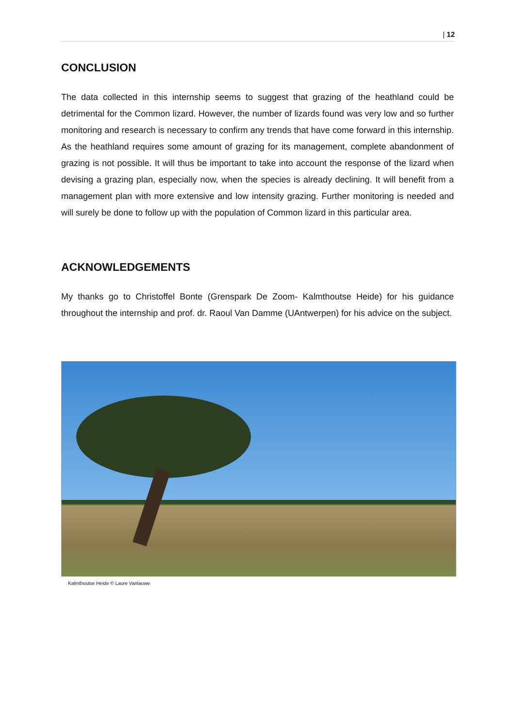| 12
CONCLUSION
The data collected in this internship seems to suggest that grazing of the heathland could be detrimental for the Common lizard. However, the number of lizards found was very low and so further monitoring and research is necessary to confirm any trends that have come forward in this internship. As the heathland requires some amount of grazing for its management, complete abandonment of grazing is not possible. It will thus be important to take into account the response of the lizard when devising a grazing plan, especially now, when the species is already declining. It will benefit from a management plan with more extensive and low intensity grazing. Further monitoring is needed and will surely be done to follow up with the population of Common lizard in this particular area.
ACKNOWLEDGEMENTS
My thanks go to Christoffel Bonte (Grenspark De Zoom- Kalmthoutse Heide) for his guidance throughout the internship and prof. dr. Raoul Van Damme (UAntwerpen) for his advice on the subject.
Kalmthoutse Heide © Laure Vanlauwe